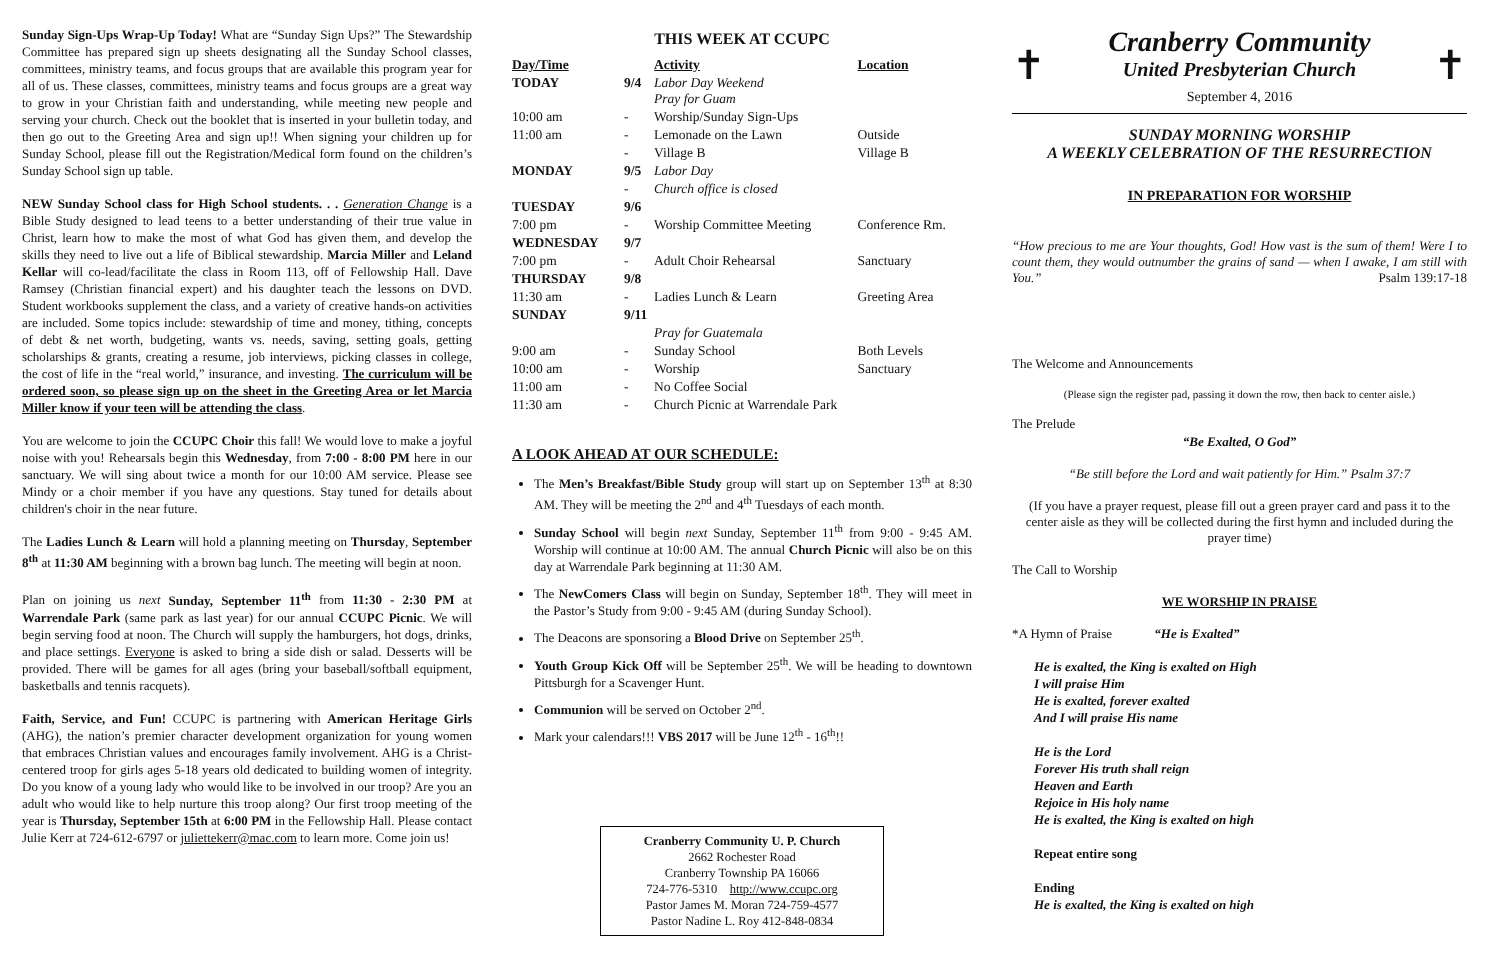Sunday Sign-Ups Wrap-Up Today! What are “Sunday Sign Ups?” The Stewardship Committee has prepared sign up sheets designating all the Sunday School classes, committees, ministry teams, and focus groups that are available this program year for all of us. These classes, committees, ministry teams and focus groups are a great way to grow in your Christian faith and understanding, while meeting new people and serving your church. Check out the booklet that is inserted in your bulletin today, and then go out to the Greeting Area and sign up!! When signing your children up for Sunday School, please fill out the Registration/Medical form found on the children’s Sunday School sign up table.
NEW Sunday School class for High School students. . . Generation Change is a Bible Study designed to lead teens to a better understanding of their true value in Christ, learn how to make the most of what God has given them, and develop the skills they need to live out a life of Biblical stewardship. Marcia Miller and Leland Kellar will co-lead/facilitate the class in Room 113, off of Fellowship Hall. Dave Ramsey (Christian financial expert) and his daughter teach the lessons on DVD. Student workbooks supplement the class, and a variety of creative hands-on activities are included. Some topics include: stewardship of time and money, tithing, concepts of debt & net worth, budgeting, wants vs. needs, saving, setting goals, getting scholarships & grants, creating a resume, job interviews, picking classes in college, the cost of life in the “real world,” insurance, and investing. The curriculum will be ordered soon, so please sign up on the sheet in the Greeting Area or let Marcia Miller know if your teen will be attending the class.
You are welcome to join the CCUPC Choir this fall! We would love to make a joyful noise with you! Rehearsals begin this Wednesday, from 7:00 - 8:00 PM here in our sanctuary. We will sing about twice a month for our 10:00 AM service. Please see Mindy or a choir member if you have any questions. Stay tuned for details about children's choir in the near future.
The Ladies Lunch & Learn will hold a planning meeting on Thursday, September 8<sup>th</sup> at 11:30 AM beginning with a brown bag lunch. The meeting will begin at noon.
Plan on joining us next Sunday, September 11<sup>th</sup> from 11:30 - 2:30 PM at Warrendale Park (same park as last year) for our annual CCUPC Picnic. We will begin serving food at noon. The Church will supply the hamburgers, hot dogs, drinks, and place settings. Everyone is asked to bring a side dish or salad. Desserts will be provided. There will be games for all ages (bring your baseball/softball equipment, basketballs and tennis racquets).
Faith, Service, and Fun! CCUPC is partnering with American Heritage Girls (AHG), the nation’s premier character development organization for young women that embraces Christian values and encourages family involvement. AHG is a Christ-centered troop for girls ages 5-18 years old dedicated to building women of integrity. Do you know of a young lady who would like to be involved in our troop? Are you an adult who would like to help nurture this troop along? Our first troop meeting of the year is Thursday, September 15th at 6:00 PM in the Fellowship Hall. Please contact Julie Kerr at 724-612-6797 or juliettekerr@mac.com to learn more. Come join us!
THIS WEEK AT CCUPC
| Day/Time | | Activity | Location |
| --- | --- | --- | --- |
| TODAY | 9/4 | Labor Day Weekend Pray for Guam | |
| 10:00 am | - | Worship/Sunday Sign-Ups | |
| 11:00 am | - | Lemonade on the Lawn | Outside |
| | - | Village B | Village B |
| MONDAY | 9/5 | Labor Day | |
| | - | Church office is closed | |
| TUESDAY | 9/6 | | |
| 7:00 pm | - | Worship Committee Meeting | Conference Rm. |
| WEDNESDAY | 9/7 | | |
| 7:00 pm | - | Adult Choir Rehearsal | Sanctuary |
| THURSDAY | 9/8 | | |
| 11:30 am | - | Ladies Lunch & Learn | Greeting Area |
| SUNDAY | 9/11 | | |
| | | Pray for Guatemala | |
| 9:00 am | - | Sunday School | Both Levels |
| 10:00 am | - | Worship | Sanctuary |
| 11:00 am | - | No Coffee Social | |
| 11:30 am | - | Church Picnic at Warrendale Park | |
A LOOK AHEAD AT OUR SCHEDULE:
The Men’s Breakfast/Bible Study group will start up on September 13<sup>th</sup> at 8:30 AM. They will be meeting the 2<sup>nd</sup> and 4<sup>th</sup> Tuesdays of each month.
Sunday School will begin next Sunday, September 11<sup>th</sup> from 9:00 - 9:45 AM. Worship will continue at 10:00 AM. The annual Church Picnic will also be on this day at Warrendale Park beginning at 11:30 AM.
The NewComers Class will begin on Sunday, September 18<sup>th</sup>. They will meet in the Pastor’s Study from 9:00 - 9:45 AM (during Sunday School).
The Deacons are sponsoring a Blood Drive on September 25<sup>th</sup>.
Youth Group Kick Off will be September 25<sup>th</sup>. We will be heading to downtown Pittsburgh for a Scavenger Hunt.
Communion will be served on October 2<sup>nd</sup>.
Mark your calendars!!! VBS 2017 will be June 12<sup>th</sup> - 16<sup>th</sup>!!
Cranberry Community U. P. Church
2662 Rochester Road
Cranberry Township PA 16066
724-776-5310 http://www.ccupc.org
Pastor James M. Moran 724-759-4577
Pastor Nadine L. Roy 412-848-0834
✝
Cranberry Community
United Presbyterian Church
September 4, 2016
✝
SUNDAY MORNING WORSHIP
A WEEKLY CELEBRATION OF THE RESURRECTION
IN PREPARATION FOR WORSHIP
“How precious to me are Your thoughts, God! How vast is the sum of them! Were I to count them, they would outnumber the grains of sand — when I awake, I am still with You.” Psalm 139:17-18
The Welcome and Announcements
(Please sign the register pad, passing it down the row, then back to center aisle.)
The Prelude
“Be Exalted, O God”
“Be still before the Lord and wait patiently for Him.” Psalm 37:7
(If you have a prayer request, please fill out a green prayer card and pass it to the center aisle as they will be collected during the first hymn and included during the prayer time)
The Call to Worship
WE WORSHIP IN PRAISE
*A Hymn of Praise “He is Exalted”
He is exalted, the King is exalted on High
I will praise Him
He is exalted, forever exalted
And I will praise His name
He is the Lord
Forever His truth shall reign
Heaven and Earth
Rejoice in His holy name
He is exalted, the King is exalted on high
Repeat entire song
Ending
He is exalted, the King is exalted on high